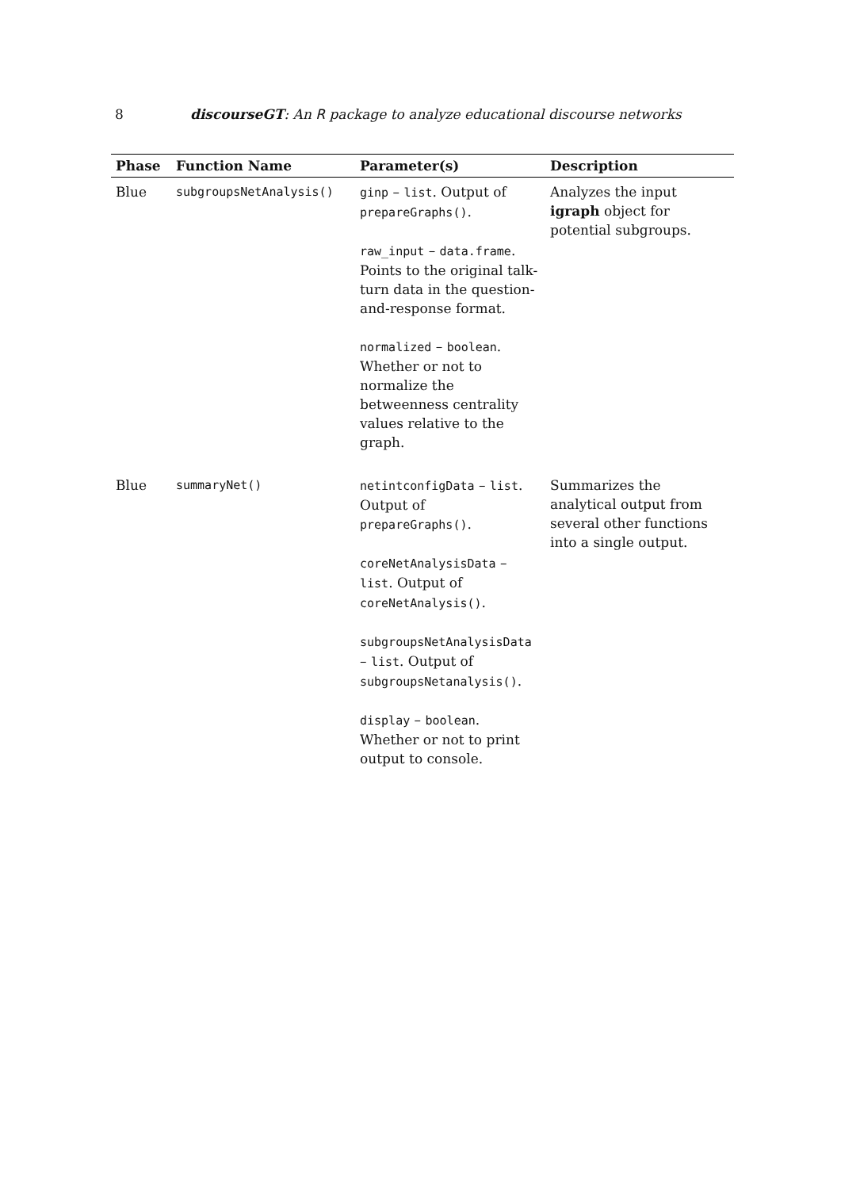8 discourseGT: An R package to analyze educational discourse networks
| Phase | Function Name | Parameter(s) | Description |
| --- | --- | --- | --- |
| Blue | subgroupsNetAnalysis() | ginp – list . Output of prepareGraphs() . raw_input – data.frame . Points to the original talk-turn data in the question-and-response format. normalized – boolean . Whether or not to normalize the betweenness centrality values relative to the graph. | Analyzes the input igraph object for potential subgroups. |
| Blue | summaryNet() | netintconfigData – list . Output of prepareGraphs() . coreNetAnalysisData – list . Output of coreNetAnalysis() . subgroupsNetAnalysisData – list . Output of subgroupsNetanalysis() . display – boolean . Whether or not to print output to console. | Summarizes the analytical output from several other functions into a single output. |